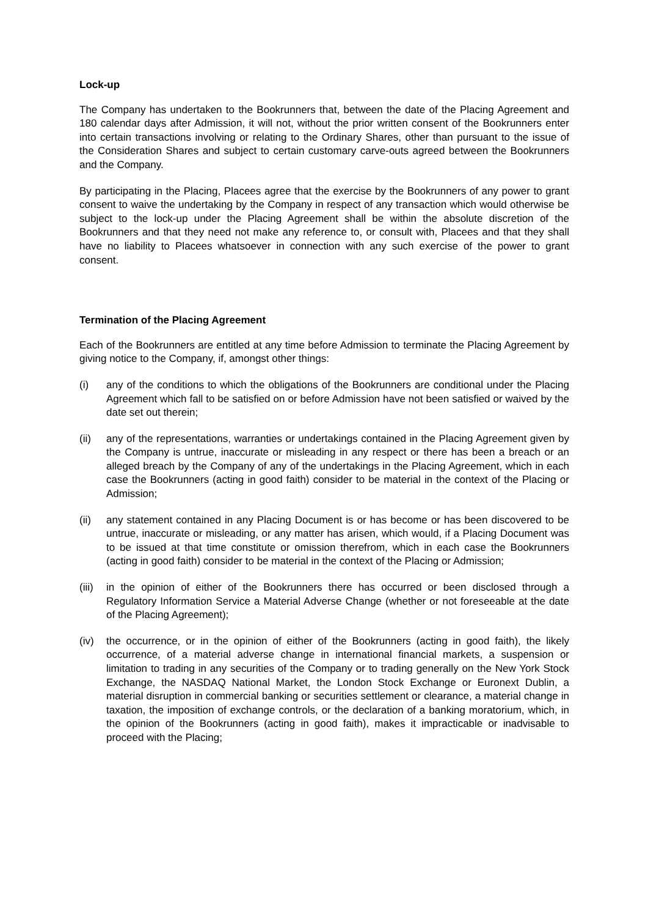Lock-up
The Company has undertaken to the Bookrunners that, between the date of the Placing Agreement and 180 calendar days after Admission, it will not, without the prior written consent of the Bookrunners enter into certain transactions involving or relating to the Ordinary Shares, other than pursuant to the issue of the Consideration Shares and subject to certain customary carve-outs agreed between the Bookrunners and the Company.
By participating in the Placing, Placees agree that the exercise by the Bookrunners of any power to grant consent to waive the undertaking by the Company in respect of any transaction which would otherwise be subject to the lock-up under the Placing Agreement shall be within the absolute discretion of the Bookrunners and that they need not make any reference to, or consult with, Placees and that they shall have no liability to Placees whatsoever in connection with any such exercise of the power to grant consent.
Termination of the Placing Agreement
Each of the Bookrunners are entitled at any time before Admission to terminate the Placing Agreement by giving notice to the Company, if, amongst other things:
(i) any of the conditions to which the obligations of the Bookrunners are conditional under the Placing Agreement which fall to be satisfied on or before Admission have not been satisfied or waived by the date set out therein;
(ii) any of the representations, warranties or undertakings contained in the Placing Agreement given by the Company is untrue, inaccurate or misleading in any respect or there has been a breach or an alleged breach by the Company of any of the undertakings in the Placing Agreement, which in each case the Bookrunners (acting in good faith) consider to be material in the context of the Placing or Admission;
(ii) any statement contained in any Placing Document is or has become or has been discovered to be untrue, inaccurate or misleading, or any matter has arisen, which would, if a Placing Document was to be issued at that time constitute or omission therefrom, which in each case the Bookrunners (acting in good faith) consider to be material in the context of the Placing or Admission;
(iii)
in the opinion of either of the Bookrunners there has occurred or been disclosed through a Regulatory Information Service a Material Adverse Change (whether or not foreseeable at the date of the Placing Agreement);
(iv) the occurrence, or in the opinion of either of the Bookrunners (acting in good faith), the likely occurrence, of a material adverse change in international financial markets, a suspension or limitation to trading in any securities of the Company or to trading generally on the New York Stock Exchange, the NASDAQ National Market, the London Stock Exchange or Euronext Dublin, a material disruption in commercial banking or securities settlement or clearance, a material change in taxation, the imposition of exchange controls, or the declaration of a banking moratorium, which, in the opinion of the Bookrunners (acting in good faith), makes it impracticable or inadvisable to proceed with the Placing;